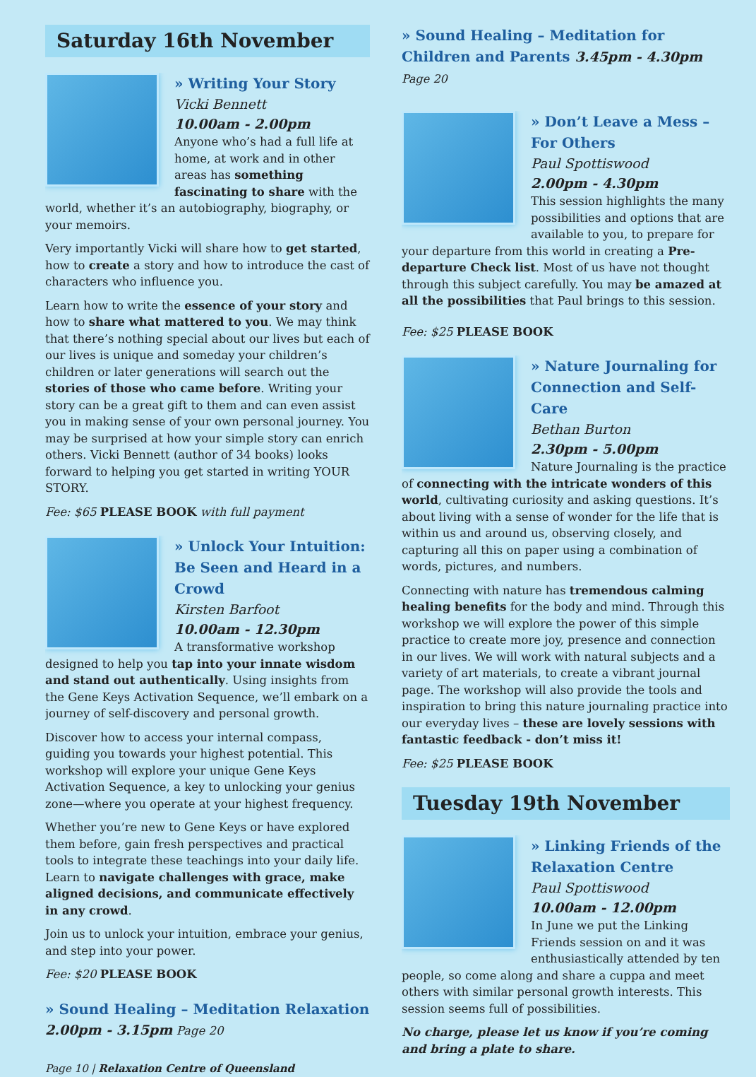Saturday 16th November
» Writing Your Story
Vicki Bennett
10.00am - 2.00pm
Anyone who’s had a full life at home, at work and in other areas has something fascinating to share with the world, whether it’s an autobiography, biography, or your memoirs.
Very importantly Vicki will share how to get started, how to create a story and how to introduce the cast of characters who influence you.
Learn how to write the essence of your story and how to share what mattered to you. We may think that there’s nothing special about our lives but each of our lives is unique and someday your children’s children or later generations will search out the stories of those who came before. Writing your story can be a great gift to them and can even assist you in making sense of your own personal journey. You may be surprised at how your simple story can enrich others. Vicki Bennett (author of 34 books) looks forward to helping you get started in writing YOUR STORY.
Fee: $65 PLEASE BOOK with full payment
» Unlock Your Intuition: Be Seen and Heard in a Crowd
Kirsten Barfoot
10.00am - 12.30pm
A transformative workshop designed to help you tap into your innate wisdom and stand out authentically. Using insights from the Gene Keys Activation Sequence, we’ll embark on a journey of self-discovery and personal growth.
Discover how to access your internal compass, guiding you towards your highest potential. This workshop will explore your unique Gene Keys Activation Sequence, a key to unlocking your genius zone—where you operate at your highest frequency.
Whether you’re new to Gene Keys or have explored them before, gain fresh perspectives and practical tools to integrate these teachings into your daily life. Learn to navigate challenges with grace, make aligned decisions, and communicate effectively in any crowd.
Join us to unlock your intuition, embrace your genius, and step into your power.
Fee: $20 PLEASE BOOK
» Sound Healing – Meditation Relaxation
2.00pm - 3.15pm Page 20
Page 10 | Relaxation Centre of Queensland
» Sound Healing – Meditation for Children and Parents 3.45pm - 4.30pm Page 20
» Don’t Leave a Mess – For Others
Paul Spottiswood
2.00pm - 4.30pm
This session highlights the many possibilities and options that are available to you, to prepare for your departure from this world in creating a Pre-departure Check list. Most of us have not thought through this subject carefully. You may be amazed at all the possibilities that Paul brings to this session.
Fee: $25 PLEASE BOOK
» Nature Journaling for Connection and Self-Care
Bethan Burton
2.30pm - 5.00pm
Nature Journaling is the practice of connecting with the intricate wonders of this world, cultivating curiosity and asking questions. It’s about living with a sense of wonder for the life that is within us and around us, observing closely, and capturing all this on paper using a combination of words, pictures, and numbers.
Connecting with nature has tremendous calming healing benefits for the body and mind. Through this workshop we will explore the power of this simple practice to create more joy, presence and connection in our lives. We will work with natural subjects and a variety of art materials, to create a vibrant journal page. The workshop will also provide the tools and inspiration to bring this nature journaling practice into our everyday lives – these are lovely sessions with fantastic feedback - don’t miss it!
Fee: $25 PLEASE BOOK
Tuesday 19th November
» Linking Friends of the Relaxation Centre
Paul Spottiswood
10.00am - 12.00pm
In June we put the Linking Friends session on and it was enthusiastically attended by ten people, so come along and share a cuppa and meet others with similar personal growth interests. This session seems full of possibilities.
No charge, please let us know if you’re coming and bring a plate to share.